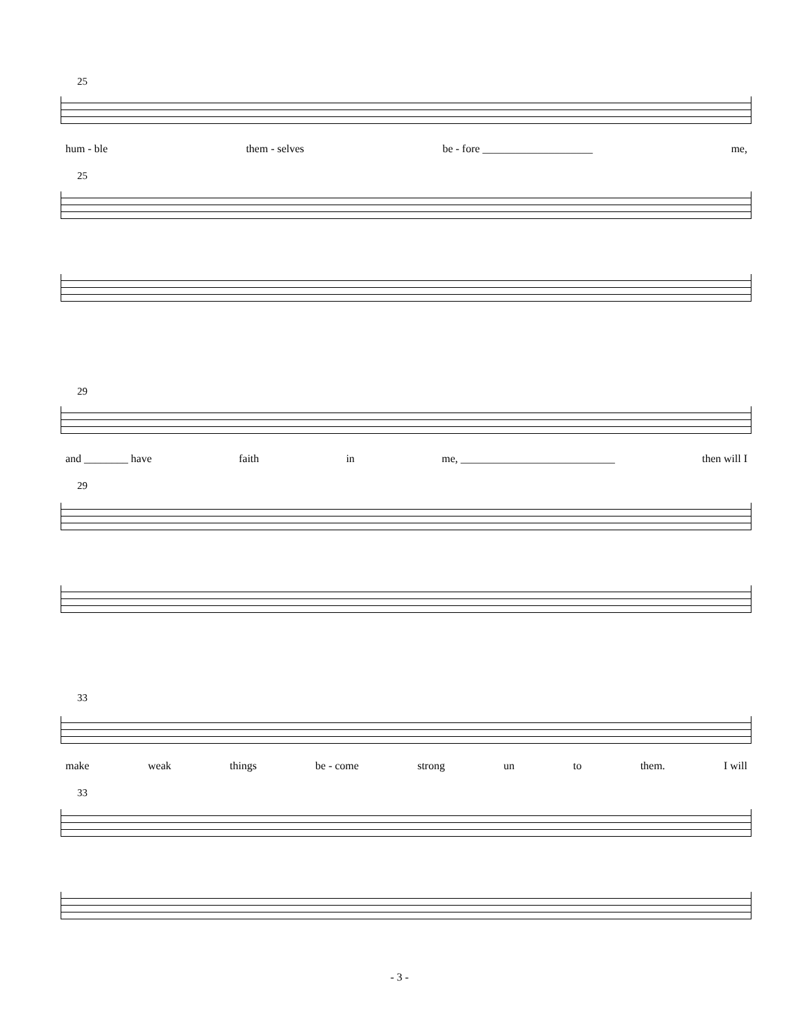25
hum - ble them - selves be - fore ____________________ me,
25
29
and ________ have faith in me, ____________________________ then will I
29
33
make weak things be - come strong un to them. I will
33
- 3 -